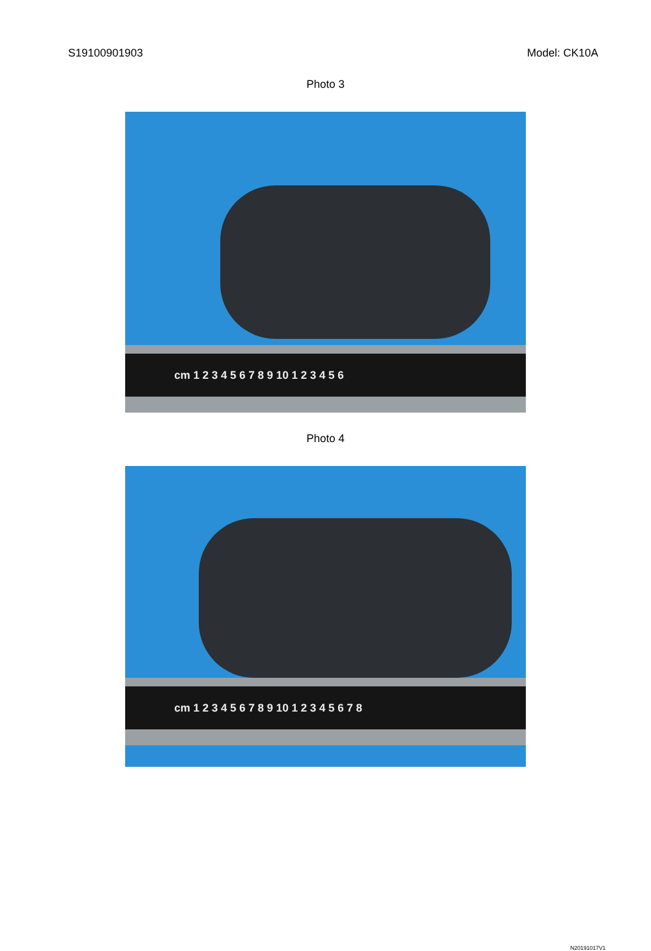S19100901903 Model: CK10A
Photo 3
cm 1 2 3 4 5 6 7 8 9 10 1 2 3 4 5 6
Photo 4
cm 1 2 3 4 5 6 7 8 9 10 1 2 3 4 5 6 7 8
N20191017V1